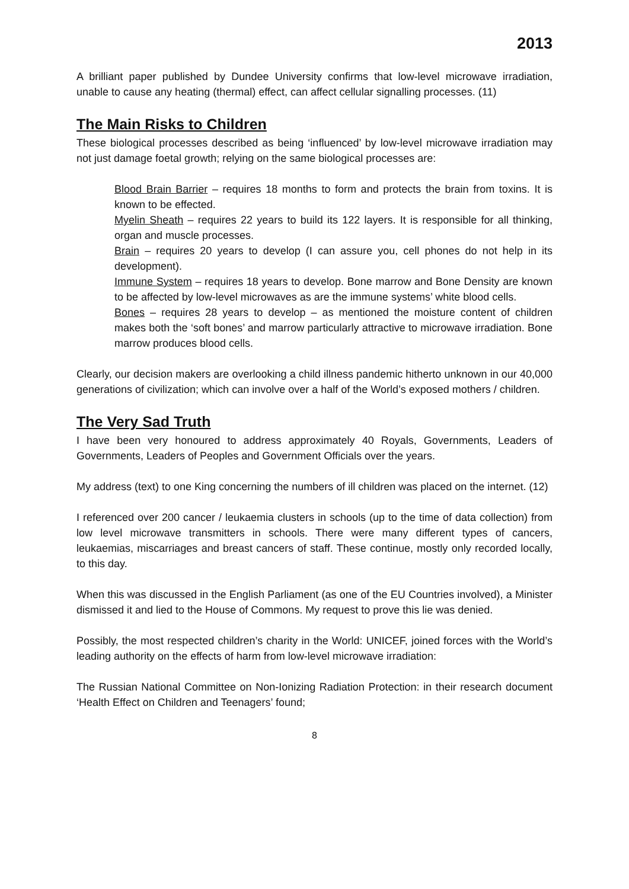2013
A brilliant paper published by Dundee University confirms that low-level microwave irradiation, unable to cause any heating (thermal) effect, can affect cellular signalling processes. (11)
The Main Risks to Children
These biological processes described as being ‘influenced’ by low-level microwave irradiation may not just damage foetal growth; relying on the same biological processes are:
Blood Brain Barrier – requires 18 months to form and protects the brain from toxins. It is known to be effected.
Myelin Sheath – requires 22 years to build its 122 layers. It is responsible for all thinking, organ and muscle processes.
Brain – requires 20 years to develop (I can assure you, cell phones do not help in its development).
Immune System – requires 18 years to develop. Bone marrow and Bone Density are known to be affected by low-level microwaves as are the immune systems’ white blood cells.
Bones – requires 28 years to develop – as mentioned the moisture content of children makes both the ‘soft bones’ and marrow particularly attractive to microwave irradiation. Bone marrow produces blood cells.
Clearly, our decision makers are overlooking a child illness pandemic hitherto unknown in our 40,000 generations of civilization; which can involve over a half of the World’s exposed mothers / children.
The Very Sad Truth
I have been very honoured to address approximately 40 Royals, Governments, Leaders of Governments, Leaders of Peoples and Government Officials over the years.
My address (text) to one King concerning the numbers of ill children was placed on the internet. (12)
I referenced over 200 cancer / leukaemia clusters in schools (up to the time of data collection) from low level microwave transmitters in schools. There were many different types of cancers, leukaemias, miscarriages and breast cancers of staff. These continue, mostly only recorded locally, to this day.
When this was discussed in the English Parliament (as one of the EU Countries involved), a Minister dismissed it and lied to the House of Commons. My request to prove this lie was denied.
Possibly, the most respected children’s charity in the World: UNICEF, joined forces with the World’s leading authority on the effects of harm from low-level microwave irradiation:
The Russian National Committee on Non-Ionizing Radiation Protection: in their research document ‘Health Effect on Children and Teenagers’ found;
8